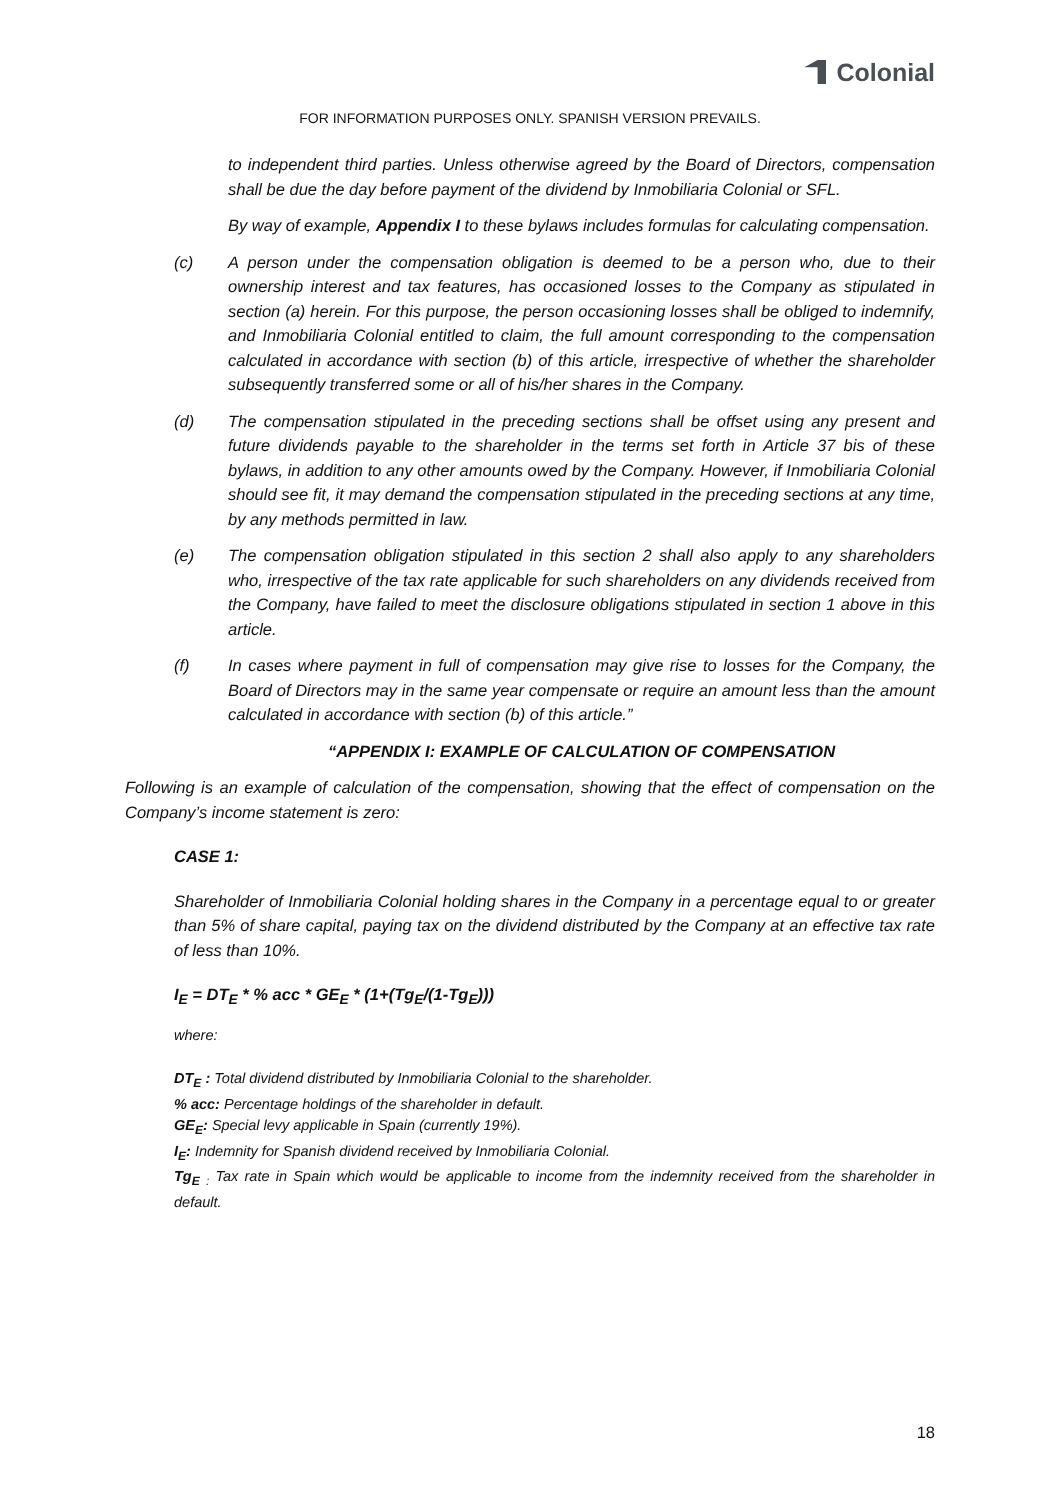Colonial
FOR INFORMATION PURPOSES ONLY. SPANISH VERSION PREVAILS.
to independent third parties. Unless otherwise agreed by the Board of Directors, compensation shall be due the day before payment of the dividend by Inmobiliaria Colonial or SFL.
By way of example, Appendix I to these bylaws includes formulas for calculating compensation.
(c) A person under the compensation obligation is deemed to be a person who, due to their ownership interest and tax features, has occasioned losses to the Company as stipulated in section (a) herein. For this purpose, the person occasioning losses shall be obliged to indemnify, and Inmobiliaria Colonial entitled to claim, the full amount corresponding to the compensation calculated in accordance with section (b) of this article, irrespective of whether the shareholder subsequently transferred some or all of his/her shares in the Company.
(d) The compensation stipulated in the preceding sections shall be offset using any present and future dividends payable to the shareholder in the terms set forth in Article 37 bis of these bylaws, in addition to any other amounts owed by the Company. However, if Inmobiliaria Colonial should see fit, it may demand the compensation stipulated in the preceding sections at any time, by any methods permitted in law.
(e) The compensation obligation stipulated in this section 2 shall also apply to any shareholders who, irrespective of the tax rate applicable for such shareholders on any dividends received from the Company, have failed to meet the disclosure obligations stipulated in section 1 above in this article.
(f) In cases where payment in full of compensation may give rise to losses for the Company, the Board of Directors may in the same year compensate or require an amount less than the amount calculated in accordance with section (b) of this article.”
“APPENDIX I: EXAMPLE OF CALCULATION OF COMPENSATION
Following is an example of calculation of the compensation, showing that the effect of compensation on the Company’s income statement is zero:
CASE 1:
Shareholder of Inmobiliaria Colonial holding shares in the Company in a percentage equal to or greater than 5% of share capital, paying tax on the dividend distributed by the Company at an effective tax rate of less than 10%.
I<sub>E</sub> = DT<sub>E</sub> * % acc * GE<sub>E</sub> * (1+(Tg<sub>E</sub>/(1-Tg<sub>E</sub>)))
where:
DT<sub>E</sub> : Total dividend distributed by Inmobiliaria Colonial to the shareholder.
% acc: Percentage holdings of the shareholder in default.
GE<sub>E</sub>: Special levy applicable in Spain (currently 19%).
I<sub>E</sub>: Indemnity for Spanish dividend received by Inmobiliaria Colonial.
Tg<sub>E</sub> <sub>:</sub> Tax rate in Spain which would be applicable to income from the indemnity received from the shareholder in default.
18